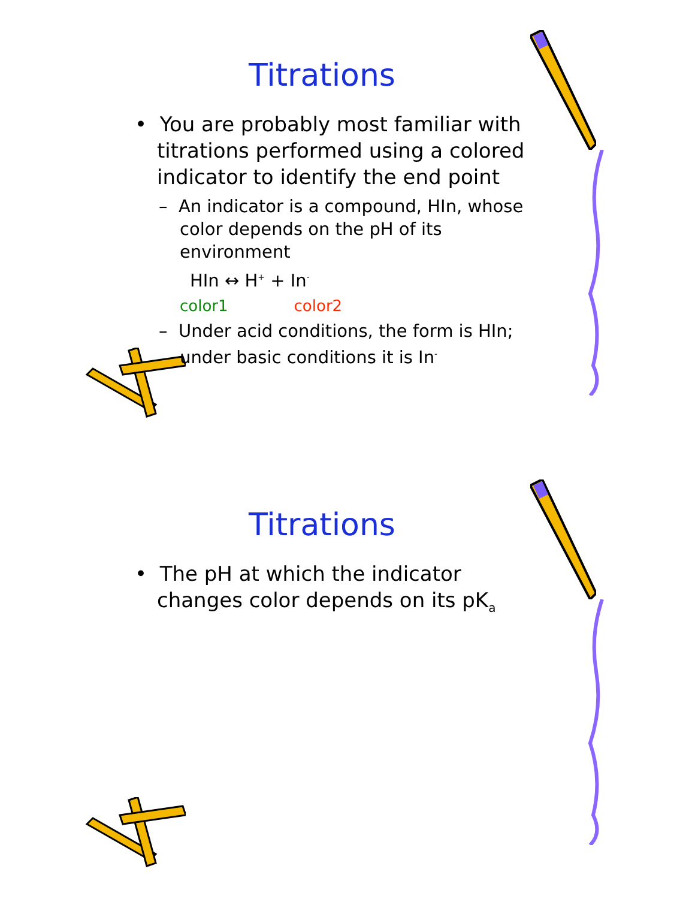Titrations
• You are probably most familiar with titrations performed using a colored indicator to identify the end point
– An indicator is a compound, HIn, whose color depends on the pH of its environment
HIn ↔ H<sup>+</sup> + In<sup>-</sup>
color1 color2
– Under acid conditions, the form is HIn; under basic conditions it is In<sup>-</sup>
Titrations
• The pH at which the indicator changes color depends on its pK<sub>a</sub>